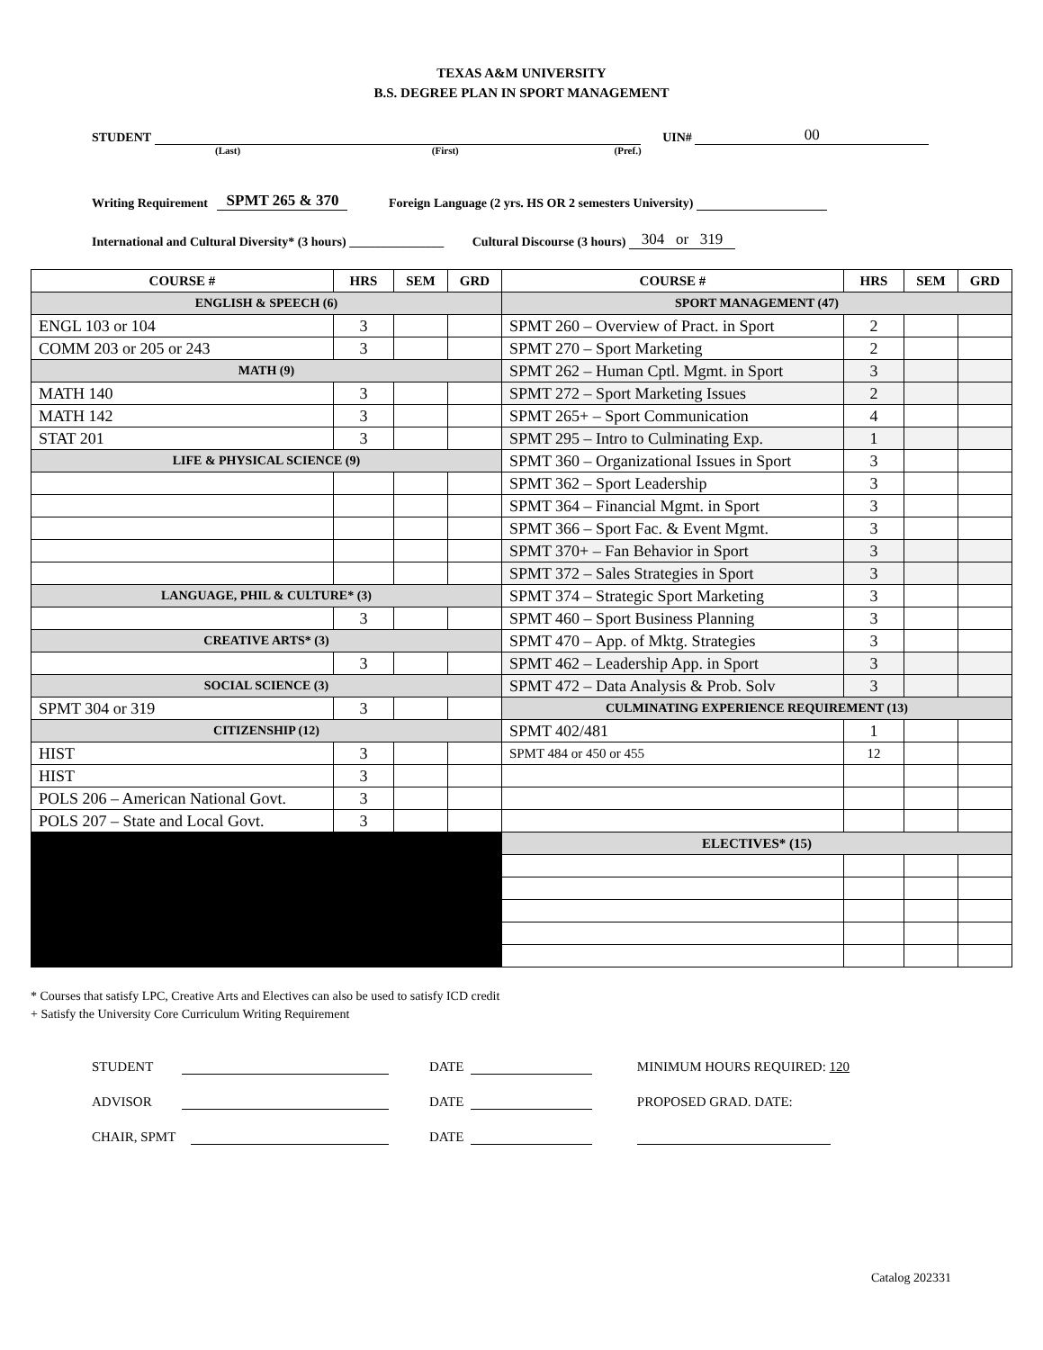TEXAS A&M UNIVERSITY
B.S. DEGREE PLAN IN SPORT MANAGEMENT
STUDENT UIN# 00
(Last) (First) (Pref.)
Writing Requirement SPMT 265 & 370 Foreign Language (2 yrs. HS OR 2 semesters University)
International and Cultural Diversity* (3 hours) _______________ Cultural Discourse (3 hours) 304 or 319
| COURSE # | HRS | SEM | GRD | COURSE # | HRS | SEM | GRD |
| --- | --- | --- | --- | --- | --- | --- | --- |
| ENGLISH & SPEECH (6) | | | | SPORT MANAGEMENT (47) | | | |
| ENGL 103 or 104 | 3 | | | SPMT 260 – Overview of Pract. in Sport | 2 | | |
| COMM 203 or 205 or 243 | 3 | | | SPMT 270 – Sport Marketing | 2 | | |
| MATH (9) | | | | SPMT 262 – Human Cptl. Mgmt. in Sport | 3 | | |
| MATH 140 | 3 | | | SPMT 272 – Sport Marketing Issues | 2 | | |
| MATH 142 | 3 | | | SPMT 265+ – Sport Communication | 4 | | |
| STAT 201 | 3 | | | SPMT 295 – Intro to Culminating Exp. | 1 | | |
| LIFE & PHYSICAL SCIENCE (9) | | | | SPMT 360 – Organizational Issues in Sport | 3 | | |
| | | | | SPMT 362 – Sport Leadership | 3 | | |
| | | | | SPMT 364 – Financial Mgmt. in Sport | 3 | | |
| | | | | SPMT 366 – Sport Fac. & Event Mgmt. | 3 | | |
| | | | | SPMT 370+ – Fan Behavior in Sport | 3 | | |
| | | | | SPMT 372 – Sales Strategies in Sport | 3 | | |
| LANGUAGE, PHIL & CULTURE* (3) | | | | SPMT 374 – Strategic Sport Marketing | 3 | | |
| | 3 | | | SPMT 460 – Sport Business Planning | 3 | | |
| CREATIVE ARTS* (3) | | | | SPMT 470 – App. of Mktg. Strategies | 3 | | |
| | 3 | | | SPMT 462 – Leadership App. in Sport | 3 | | |
| SOCIAL SCIENCE (3) | | | | SPMT 472 – Data Analysis & Prob. Solv | 3 | | |
| SPMT 304 or 319 | 3 | | | CULMINATING EXPERIENCE REQUIREMENT (13) | | | |
| CITIZENSHIP (12) | | | | SPMT 402/481 | 1 | | |
| HIST | 3 | | | SPMT 484 or 450 or 455 | 12 | | |
| HIST | 3 | | | | | | |
| POLS 206 – American National Govt. | 3 | | | | | | |
| POLS 207 – State and Local Govt. | 3 | | | | | | |
| | | | | ELECTIVES* (15) | | | |
* Courses that satisfy LPC, Creative Arts and Electives can also be used to satisfy ICD credit
+ Satisfy the University Core Curriculum Writing Requirement
STUDENT DATE MINIMUM HOURS REQUIRED: 120
ADVISOR DATE PROPOSED GRAD. DATE:
CHAIR, SPMT DATE
Catalog 202331